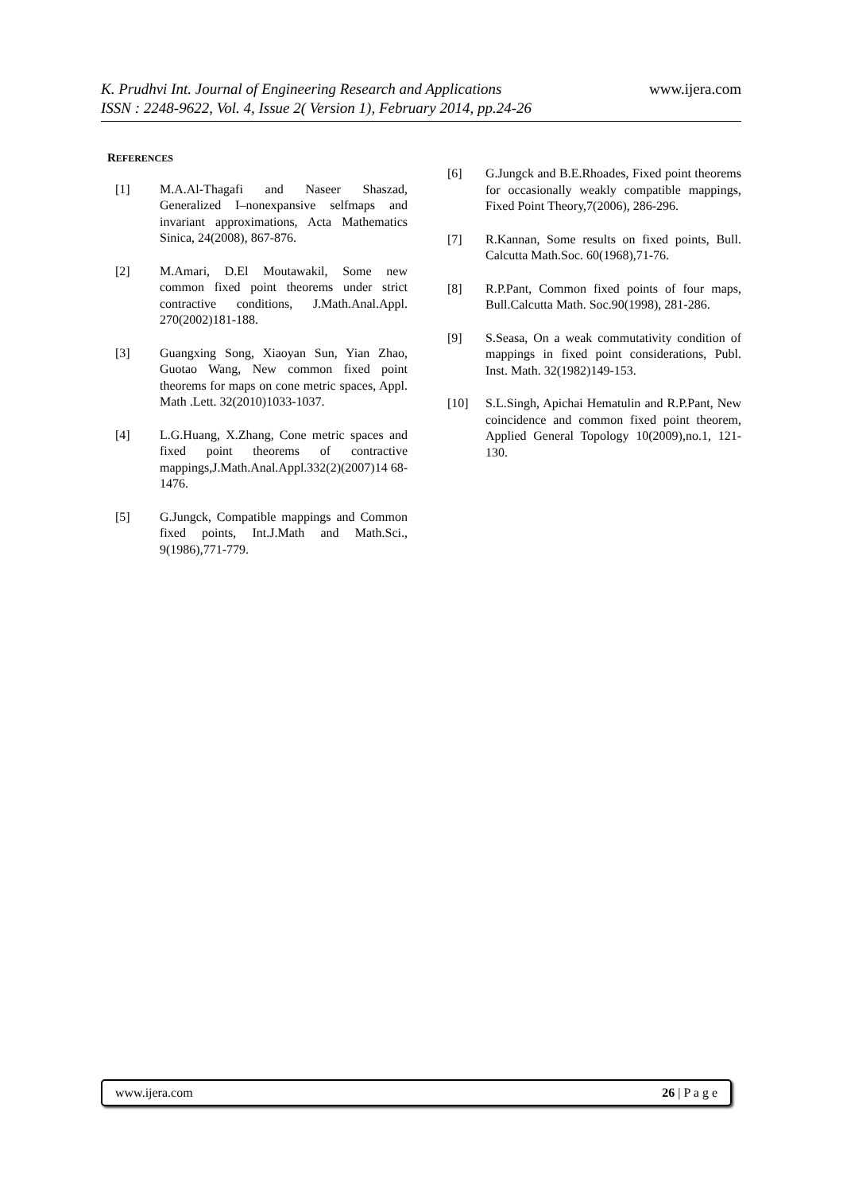www.ijera.com
K. Prudhvi Int. Journal of Engineering Research and Applications
ISSN : 2248-9622, Vol. 4, Issue 2( Version 1), February 2014, pp.24-26
REFERENCES
[1] M.A.Al-Thagafi and Naseer Shaszad, Generalized I–nonexpansive selfmaps and invariant approximations, Acta Mathematics Sinica, 24(2008), 867-876.
[2] M.Amari, D.El Moutawakil, Some new common fixed point theorems under strict contractive conditions, J.Math.Anal.Appl. 270(2002)181-188.
[3] Guangxing Song, Xiaoyan Sun, Yian Zhao, Guotao Wang, New common fixed point theorems for maps on cone metric spaces, Appl. Math .Lett. 32(2010)1033-1037.
[4] L.G.Huang, X.Zhang, Cone metric spaces and fixed point theorems of contractive mappings,J.Math.Anal.Appl.332(2)(2007)14 68-1476.
[5] G.Jungck, Compatible mappings and Common fixed points, Int.J.Math and Math.Sci., 9(1986),771-779.
[6] G.Jungck and B.E.Rhoades, Fixed point theorems for occasionally weakly compatible mappings, Fixed Point Theory,7(2006), 286-296.
[7] R.Kannan, Some results on fixed points, Bull. Calcutta Math.Soc. 60(1968),71-76.
[8] R.P.Pant, Common fixed points of four maps, Bull.Calcutta Math. Soc.90(1998), 281-286.
[9] S.Seasa, On a weak commutativity condition of mappings in fixed point considerations, Publ. Inst. Math. 32(1982)149-153.
[10] S.L.Singh, Apichai Hematulin and R.P.Pant, New coincidence and common fixed point theorem, Applied General Topology 10(2009),no.1, 121-130.
www.ijera.com 26 | P a g e